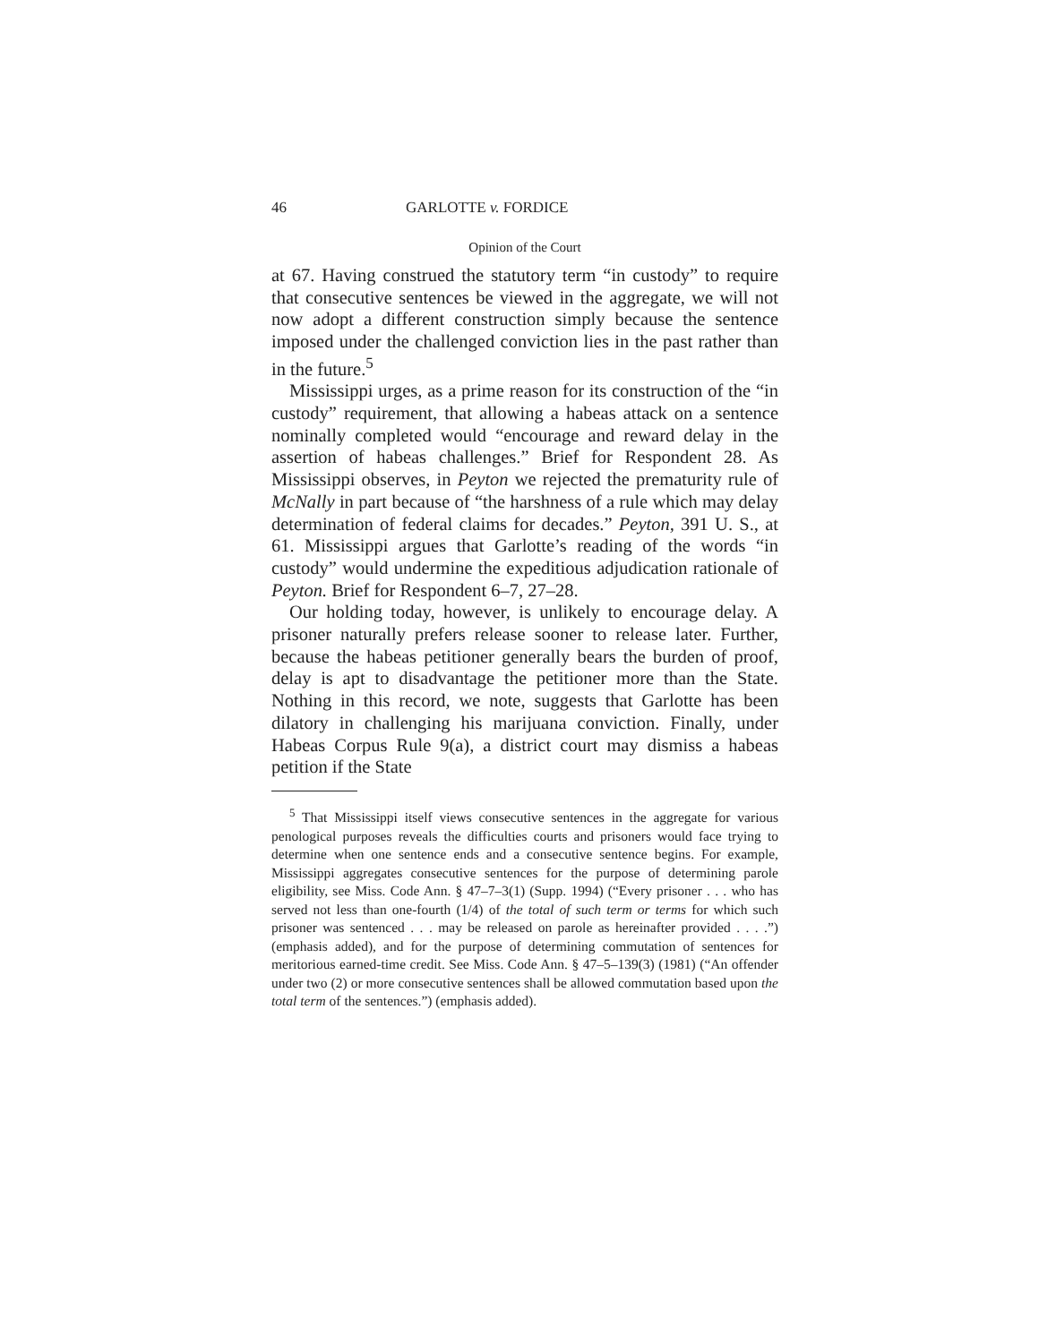46 GARLOTTE v. FORDICE
Opinion of the Court
at 67. Having construed the statutory term “in custody” to require that consecutive sentences be viewed in the aggregate, we will not now adopt a different construction simply because the sentence imposed under the challenged conviction lies in the past rather than in the future.<sup>5</sup>
Mississippi urges, as a prime reason for its construction of the “in custody” requirement, that allowing a habeas attack on a sentence nominally completed would “encourage and reward delay in the assertion of habeas challenges.” Brief for Respondent 28. As Mississippi observes, in Peyton we rejected the prematurity rule of McNally in part because of “the harshness of a rule which may delay determination of federal claims for decades.” Peyton, 391 U. S., at 61. Mississippi argues that Garlotte’s reading of the words “in custody” would undermine the expeditious adjudication rationale of Peyton. Brief for Respondent 6–7, 27–28.
Our holding today, however, is unlikely to encourage delay. A prisoner naturally prefers release sooner to release later. Further, because the habeas petitioner generally bears the burden of proof, delay is apt to disadvantage the petitioner more than the State. Nothing in this record, we note, suggests that Garlotte has been dilatory in challenging his marijuana conviction. Finally, under Habeas Corpus Rule 9(a), a district court may dismiss a habeas petition if the State
<sup>5</sup> That Mississippi itself views consecutive sentences in the aggregate for various penological purposes reveals the difficulties courts and prisoners would face trying to determine when one sentence ends and a consecutive sentence begins. For example, Mississippi aggregates consecutive sentences for the purpose of determining parole eligibility, see Miss. Code Ann. § 47–7–3(1) (Supp. 1994) (“Every prisoner . . . who has served not less than one-fourth (1/4) of the total of such term or terms for which such prisoner was sentenced . . . may be released on parole as hereinafter provided . . . .”) (emphasis added), and for the purpose of determining commutation of sentences for meritorious earned-time credit. See Miss. Code Ann. § 47–5–139(3) (1981) (“An offender under two (2) or more consecutive sentences shall be allowed commutation based upon the total term of the sentences.”) (emphasis added).